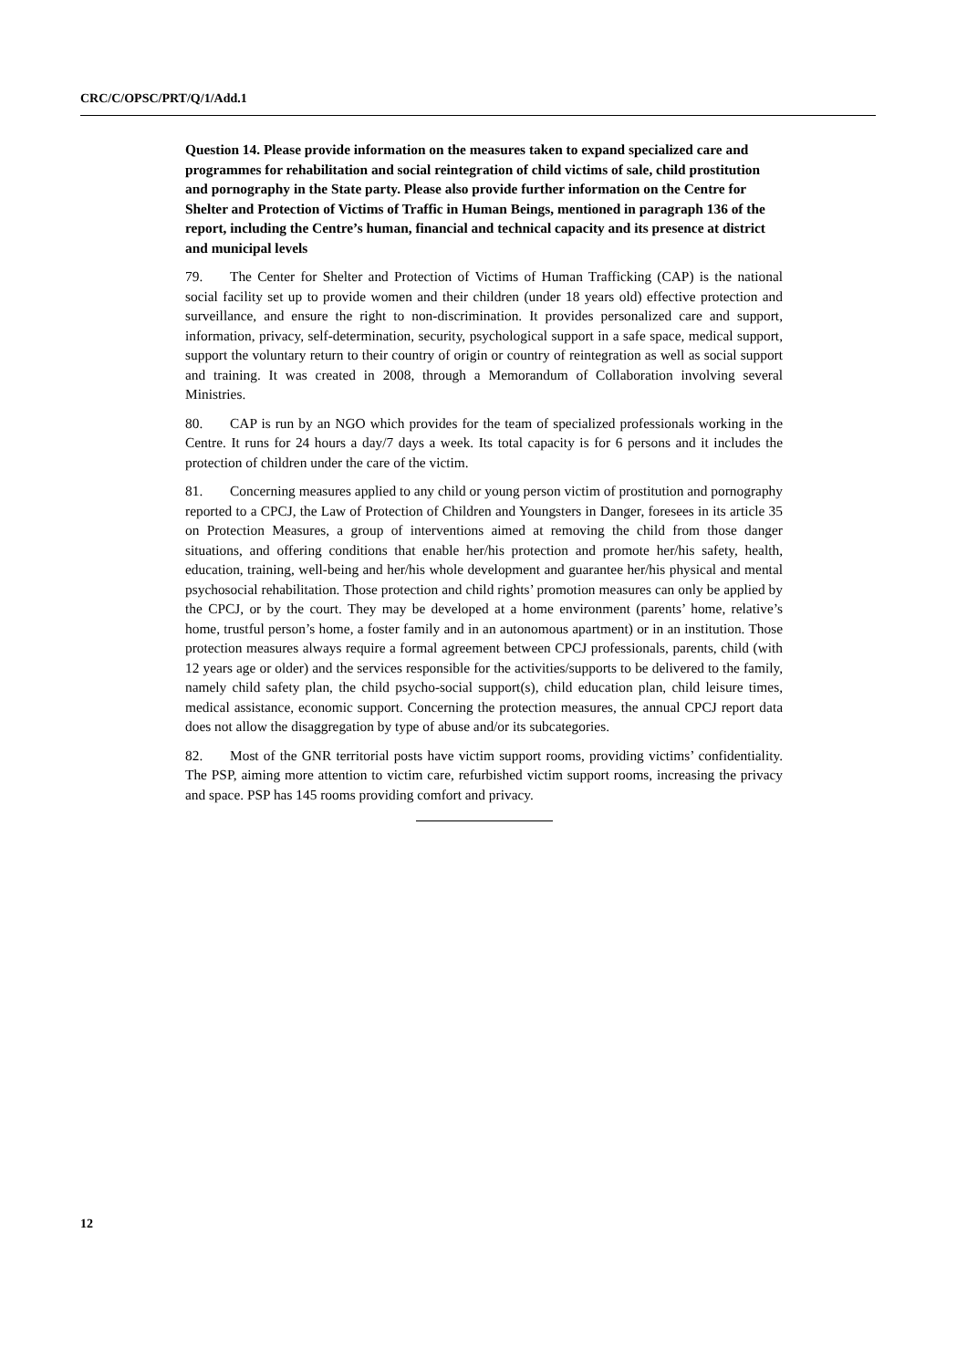CRC/C/OPSC/PRT/Q/1/Add.1
Question 14. Please provide information on the measures taken to expand specialized care and programmes for rehabilitation and social reintegration of child victims of sale, child prostitution and pornography in the State party. Please also provide further information on the Centre for Shelter and Protection of Victims of Traffic in Human Beings, mentioned in paragraph 136 of the report, including the Centre’s human, financial and technical capacity and its presence at district and municipal levels
79. The Center for Shelter and Protection of Victims of Human Trafficking (CAP) is the national social facility set up to provide women and their children (under 18 years old) effective protection and surveillance, and ensure the right to non-discrimination. It provides personalized care and support, information, privacy, self-determination, security, psychological support in a safe space, medical support, support the voluntary return to their country of origin or country of reintegration as well as social support and training. It was created in 2008, through a Memorandum of Collaboration involving several Ministries.
80. CAP is run by an NGO which provides for the team of specialized professionals working in the Centre. It runs for 24 hours a day/7 days a week. Its total capacity is for 6 persons and it includes the protection of children under the care of the victim.
81. Concerning measures applied to any child or young person victim of prostitution and pornography reported to a CPCJ, the Law of Protection of Children and Youngsters in Danger, foresees in its article 35 on Protection Measures, a group of interventions aimed at removing the child from those danger situations, and offering conditions that enable her/his protection and promote her/his safety, health, education, training, well-being and her/his whole development and guarantee her/his physical and mental psychosocial rehabilitation. Those protection and child rights’ promotion measures can only be applied by the CPCJ, or by the court. They may be developed at a home environment (parents’ home, relative’s home, trustful person’s home, a foster family and in an autonomous apartment) or in an institution. Those protection measures always require a formal agreement between CPCJ professionals, parents, child (with 12 years age or older) and the services responsible for the activities/supports to be delivered to the family, namely child safety plan, the child psycho-social support(s), child education plan, child leisure times, medical assistance, economic support. Concerning the protection measures, the annual CPCJ report data does not allow the disaggregation by type of abuse and/or its subcategories.
82. Most of the GNR territorial posts have victim support rooms, providing victims’ confidentiality. The PSP, aiming more attention to victim care, refurbished victim support rooms, increasing the privacy and space. PSP has 145 rooms providing comfort and privacy.
12